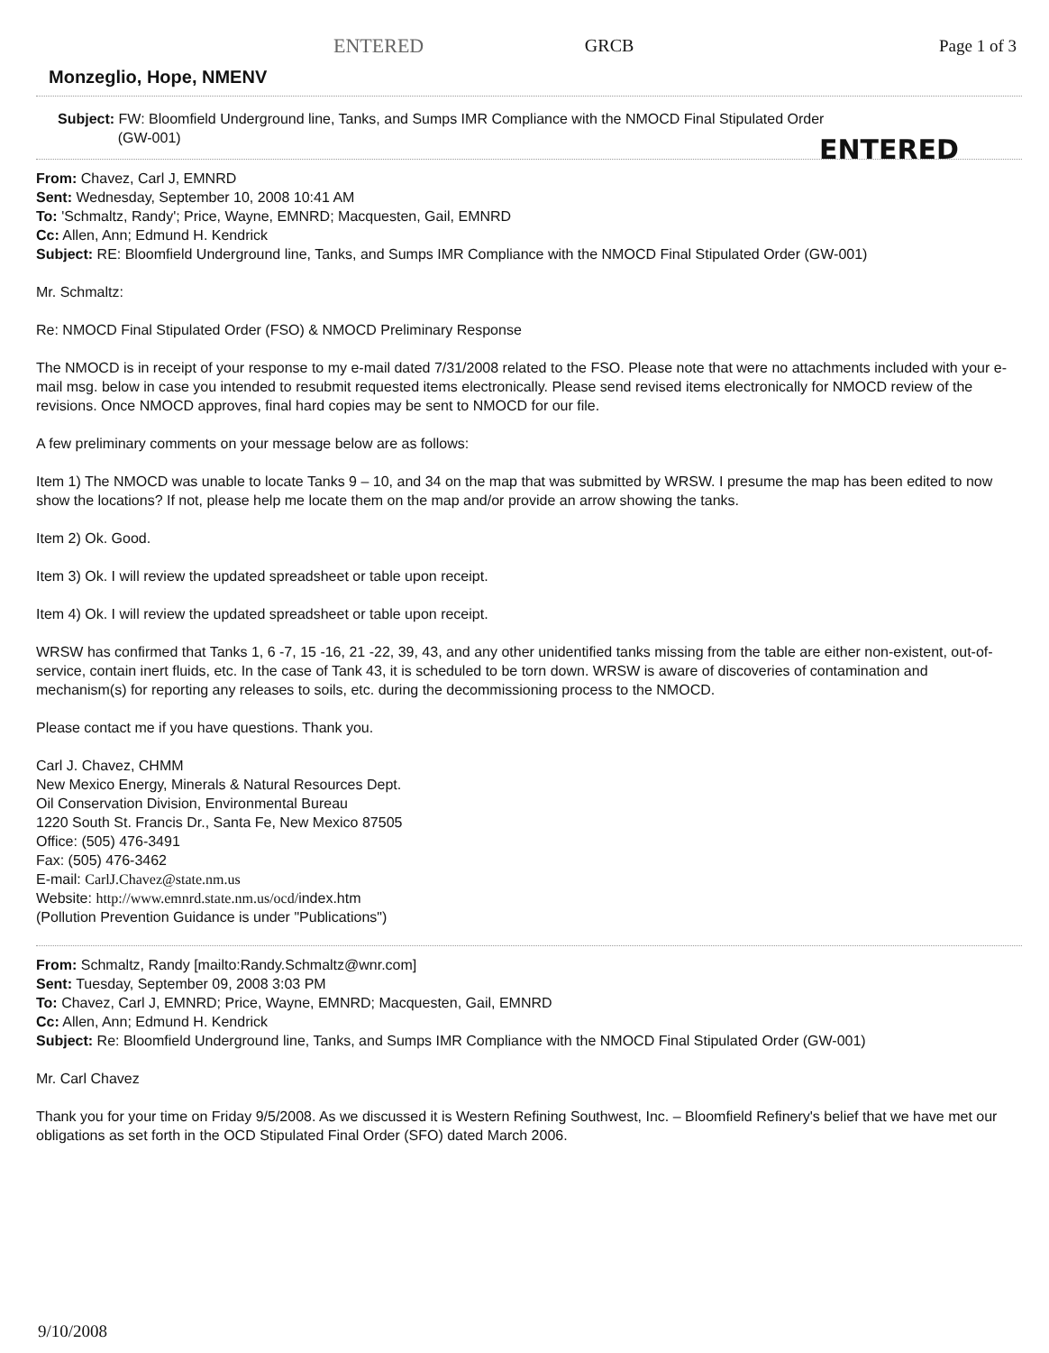ENTERED GRCB Page 1 of 3
Monzeglio, Hope, NMENV
Subject: FW: Bloomfield Underground line, Tanks, and Sumps IMR Compliance with the NMOCD Final Stipulated Order
(GW-001)
ENTERED
From: Chavez, Carl J, EMNRD
Sent: Wednesday, September 10, 2008 10:41 AM
To: 'Schmaltz, Randy'; Price, Wayne, EMNRD; Macquesten, Gail, EMNRD
Cc: Allen, Ann; Edmund H. Kendrick
Subject: RE: Bloomfield Underground line, Tanks, and Sumps IMR Compliance with the NMOCD Final Stipulated Order (GW-001)
Mr. Schmaltz:
Re: NMOCD Final Stipulated Order (FSO) & NMOCD Preliminary Response
The NMOCD is in receipt of your response to my e-mail dated 7/31/2008 related to the FSO. Please note that were no attachments included with your e-mail msg. below in case you intended to resubmit requested items electronically. Please send revised items electronically for NMOCD review of the revisions. Once NMOCD approves, final hard copies may be sent to NMOCD for our file.
A few preliminary comments on your message below are as follows:
Item 1) The NMOCD was unable to locate Tanks 9 – 10, and 34 on the map that was submitted by WRSW. I presume the map has been edited to now show the locations? If not, please help me locate them on the map and/or provide an arrow showing the tanks.
Item 2) Ok. Good.
Item 3) Ok. I will review the updated spreadsheet or table upon receipt.
Item 4) Ok. I will review the updated spreadsheet or table upon receipt.
WRSW has confirmed that Tanks 1, 6 -7, 15 -16, 21 -22, 39, 43, and any other unidentified tanks missing from the table are either non-existent, out-of-service, contain inert fluids, etc. In the case of Tank 43, it is scheduled to be torn down. WRSW is aware of discoveries of contamination and mechanism(s) for reporting any releases to soils, etc. during the decommissioning process to the NMOCD.
Please contact me if you have questions. Thank you.
Carl J. Chavez, CHMM
New Mexico Energy, Minerals & Natural Resources Dept.
Oil Conservation Division, Environmental Bureau
1220 South St. Francis Dr., Santa Fe, New Mexico 87505
Office: (505) 476-3491
Fax: (505) 476-3462
E-mail: CarlJ.Chavez@state.nm.us
Website: http://www.emnrd.state.nm.us/ocd/index.htm
(Pollution Prevention Guidance is under "Publications")
From: Schmaltz, Randy [mailto:Randy.Schmaltz@wnr.com]
Sent: Tuesday, September 09, 2008 3:03 PM
To: Chavez, Carl J, EMNRD; Price, Wayne, EMNRD; Macquesten, Gail, EMNRD
Cc: Allen, Ann; Edmund H. Kendrick
Subject: Re: Bloomfield Underground line, Tanks, and Sumps IMR Compliance with the NMOCD Final Stipulated Order (GW-001)
Mr. Carl Chavez
Thank you for your time on Friday 9/5/2008. As we discussed it is Western Refining Southwest, Inc. – Bloomfield Refinery's belief that we have met our obligations as set forth in the OCD Stipulated Final Order (SFO) dated March 2006.
9/10/2008